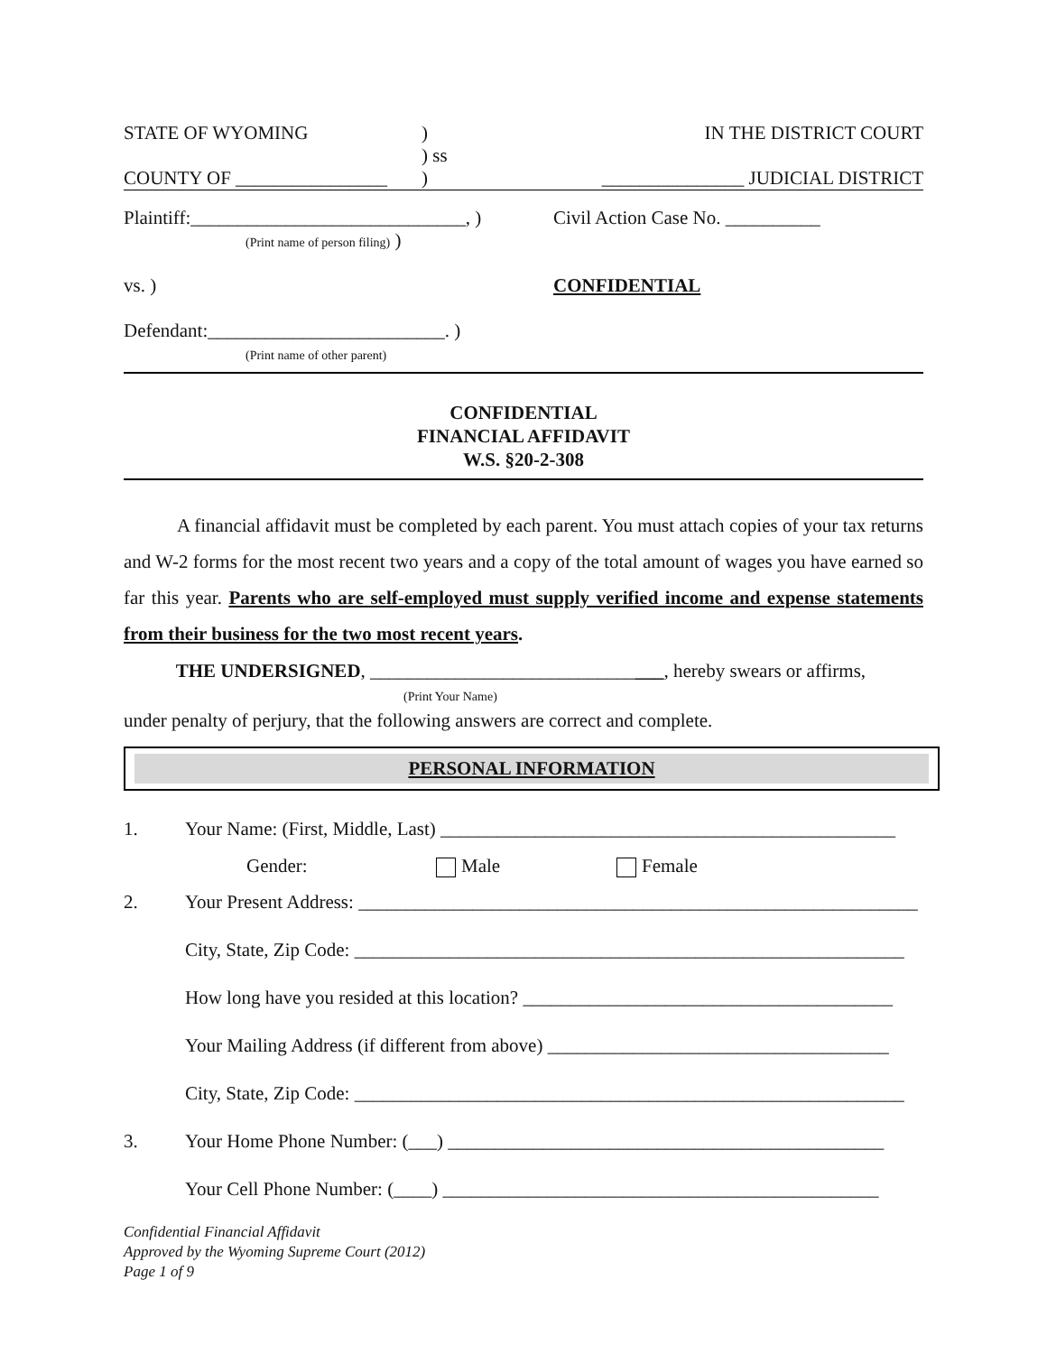STATE OF WYOMING )
) ss
IN THE DISTRICT COURT
COUNTY OF ________________ ) _______________ JUDICIAL DISTRICT
Plaintiff:_____________________________, )
(Print name of person filing) )
vs. )
Defendant:_________________________. )
(Print name of other parent)
Civil Action Case No. __________
CONFIDENTIAL
CONFIDENTIAL
FINANCIAL AFFIDAVIT
W.S. §20-2-308
A financial affidavit must be completed by each parent. You must attach copies of your tax returns and W-2 forms for the most recent two years and a copy of the total amount of wages you have earned so far this year. Parents who are self-employed must supply verified income and expense statements from their business for the two most recent years.
THE UNDERSIGNED, _______________________________, hereby swears or affirms,
(Print Your Name)
under penalty of perjury, that the following answers are correct and complete.
PERSONAL INFORMATION
1. Your Name: (First, Middle, Last) ________________________________________________
Gender: Male Female
2. Your Present Address: ___________________________________________________________
City, State, Zip Code: __________________________________________________________
How long have you resided at this location? _______________________________________
Your Mailing Address (if different from above) ____________________________________
City, State, Zip Code: __________________________________________________________
3. Your Home Phone Number: (___) ______________________________________________
Your Cell Phone Number: (____) ______________________________________________
Confidential Financial Affidavit
Approved by the Wyoming Supreme Court (2012)
Page 1 of 9